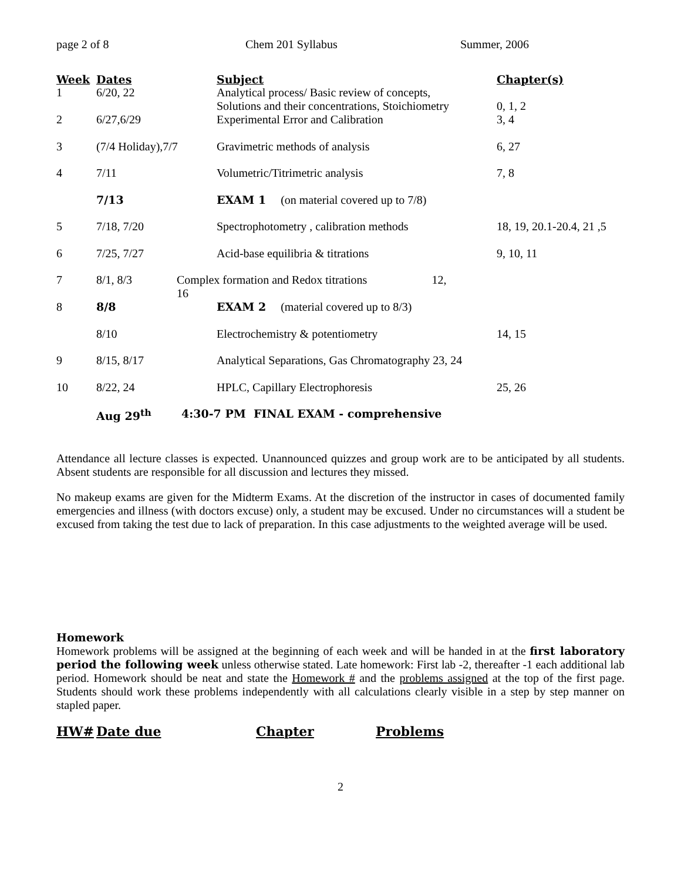page 2 of 8 Chem 201 Syllabus Summer, 2006
| Week | Dates | Subject | Chapter(s) |
| --- | --- | --- | --- |
| 1 | 6/20, 22 | Analytical process/ Basic review of concepts, Solutions and their concentrations, Stoichiometry | 0, 1, 2 |
| 2 | 6/27,6/29 | Experimental Error and Calibration | 3, 4 |
| 3 | (7/4 Holiday),7/7 | Gravimetric methods of analysis | 6, 27 |
| 4 | 7/11 | Volumetric/Titrimetric analysis | 7, 8 |
| | 7/13 | EXAM 1 (on material covered up to 7/8) | |
| 5 | 7/18, 7/20 | Spectrophotometry , calibration methods | 18, 19, 20.1-20.4, 21 ,5 |
| 6 | 7/25, 7/27 | Acid-base equilibria & titrations | 9, 10, 11 |
| 7 | 8/1, 8/3 | Complex formation and Redox titrations 12, 16 | |
| 8 | 8/8 | EXAM 2 (material covered up to 8/3) | |
| | 8/10 | Electrochemistry & potentiometry | 14, 15 |
| 9 | 8/15, 8/17 | Analytical Separations, Gas Chromatography 23, 24 | |
| 10 | 8/22, 24 | HPLC, Capillary Electrophoresis | 25, 26 |
| | Aug 29<sup>th</sup> | 4:30-7 PM FINAL EXAM - comprehensive | |
Attendance all lecture classes is expected. Unannounced quizzes and group work are to be anticipated by all students. Absent students are responsible for all discussion and lectures they missed.
No makeup exams are given for the Midterm Exams. At the discretion of the instructor in cases of documented family emergencies and illness (with doctors excuse) only, a student may be excused. Under no circumstances will a student be excused from taking the test due to lack of preparation. In this case adjustments to the weighted average will be used.
Homework
Homework problems will be assigned at the beginning of each week and will be handed in at the first laboratory period the following week unless otherwise stated. Late homework: First lab -2, thereafter -1 each additional lab period. Homework should be neat and state the Homework # and the problems assigned at the top of the first page. Students should work these problems independently with all calculations clearly visible in a step by step manner on stapled paper.
| HW# | Date due | Chapter | Problems |
| --- | --- | --- | --- |
2